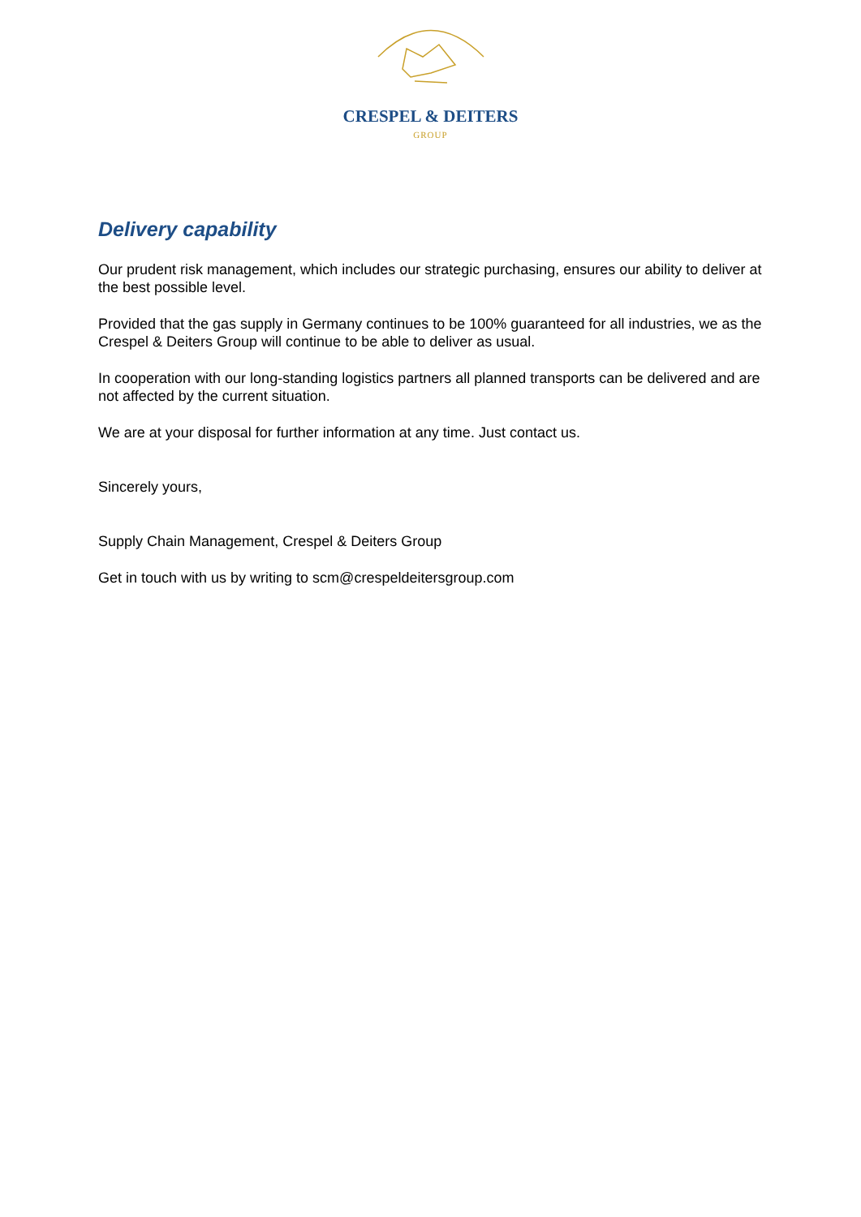CRESPEL & DEITERS
GROUP
Delivery capability
Our prudent risk management, which includes our strategic purchasing, ensures our ability to deliver at the best possible level.
Provided that the gas supply in Germany continues to be 100% guaranteed for all industries, we as the Crespel & Deiters Group will continue to be able to deliver as usual.
In cooperation with our long-standing logistics partners all planned transports can be delivered and are not affected by the current situation.
We are at your disposal for further information at any time. Just contact us.
Sincerely yours,
Supply Chain Management, Crespel & Deiters Group
Get in touch with us by writing to scm@crespeldeitersgroup.com